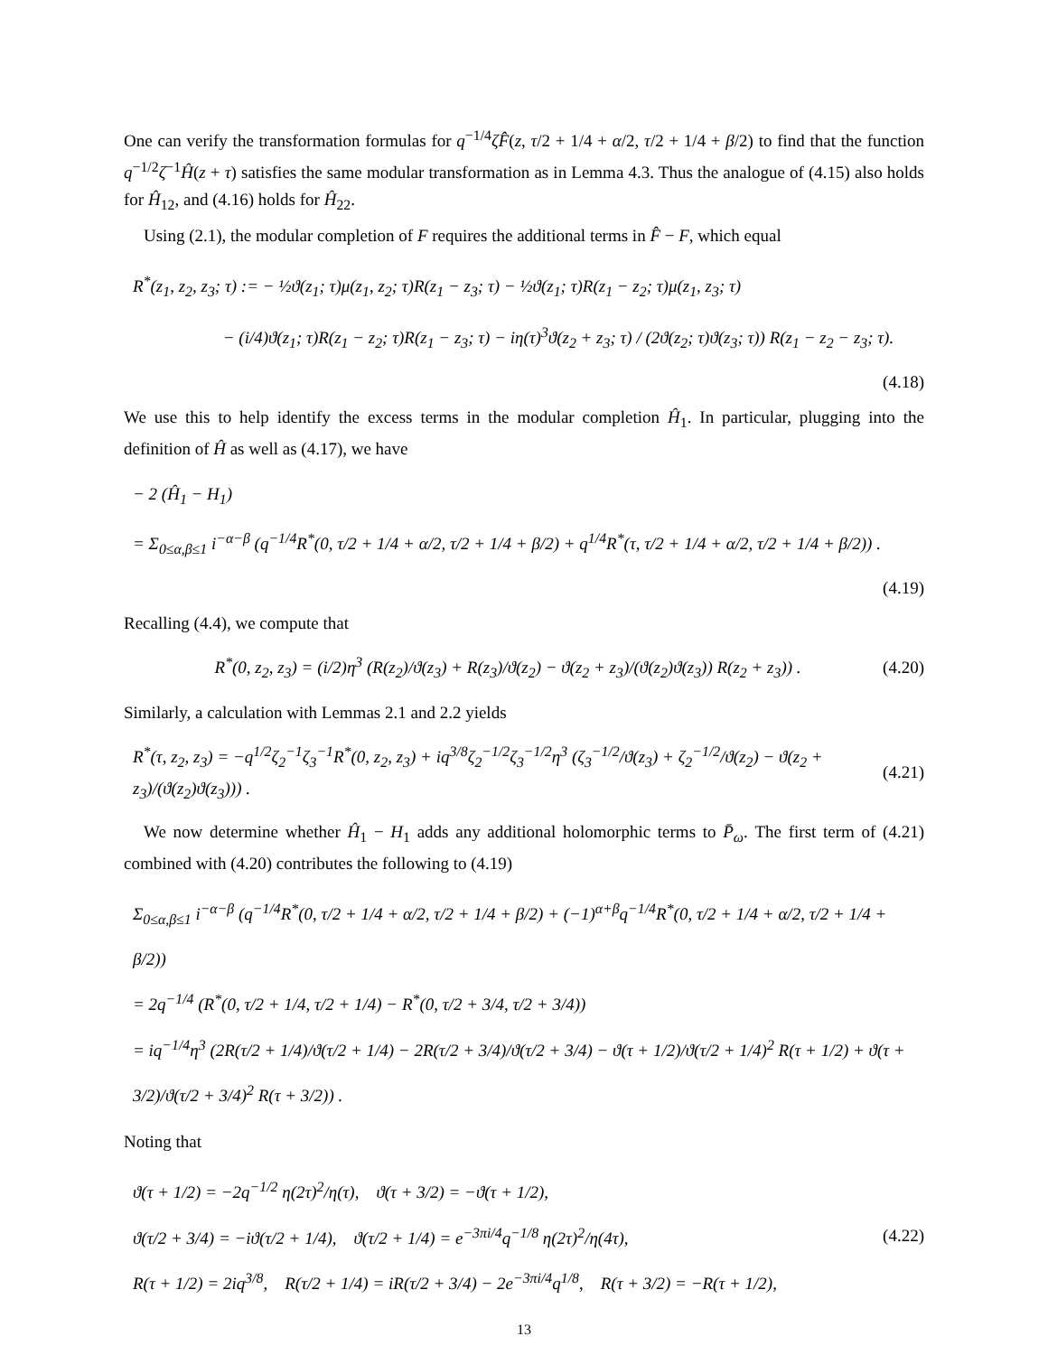One can verify the transformation formulas for q<sup>−1/4</sup>ζF̂(z, τ/2 + 1/4 + α/2, τ/2 + 1/4 + β/2) to find that the function q<sup>−1/2</sup>ζ<sup>−1</sup>Ĥ(z + τ) satisfies the same modular transformation as in Lemma 4.3. Thus the analogue of (4.15) also holds for Ĥ<sub>12</sub>, and (4.16) holds for Ĥ<sub>22</sub>.
Using (2.1), the modular completion of F requires the additional terms in F̂ − F, which equal
R<sup>*</sup>(z<sub>1</sub>, z<sub>2</sub>, z<sub>3</sub>; τ) := − ½ϑ(z<sub>1</sub>; τ)μ(z<sub>1</sub>, z<sub>2</sub>; τ)R(z<sub>1</sub> − z<sub>3</sub>; τ) − ½ϑ(z<sub>1</sub>; τ)R(z<sub>1</sub> − z<sub>2</sub>; τ)μ(z<sub>1</sub>, z<sub>3</sub>; τ)
− (i/4)ϑ(z<sub>1</sub>; τ)R(z<sub>1</sub> − z<sub>2</sub>; τ)R(z<sub>1</sub> − z<sub>3</sub>; τ) − iη(τ)<sup>3</sup>ϑ(z<sub>2</sub> + z<sub>3</sub>; τ) / (2ϑ(z<sub>2</sub>; τ)ϑ(z<sub>3</sub>; τ)) R(z<sub>1</sub> − z<sub>2</sub> − z<sub>3</sub>; τ).
(4.18)
We use this to help identify the excess terms in the modular completion Ĥ<sub>1</sub>. In particular, plugging into the definition of Ĥ as well as (4.17), we have
− 2 (Ĥ<sub>1</sub> − H<sub>1</sub>)
= Σ<sub>0≤α,β≤1</sub> i<sup>−α−β</sup> (q<sup>−1/4</sup>R<sup>*</sup>(0, τ/2 + 1/4 + α/2, τ/2 + 1/4 + β/2) + q<sup>1/4</sup>R<sup>*</sup>(τ, τ/2 + 1/4 + α/2, τ/2 + 1/4 + β/2)) .
(4.19)
Recalling (4.4), we compute that
R<sup>*</sup>(0, z<sub>2</sub>, z<sub>3</sub>) = (i/2)η<sup>3</sup> (R(z<sub>2</sub>)/ϑ(z<sub>3</sub>) + R(z<sub>3</sub>)/ϑ(z<sub>2</sub>) − ϑ(z<sub>2</sub> + z<sub>3</sub>)/(ϑ(z<sub>2</sub>)ϑ(z<sub>3</sub>)) R(z<sub>2</sub> + z<sub>3</sub>)) . (4.20)
Similarly, a calculation with Lemmas 2.1 and 2.2 yields
R<sup>*</sup>(τ, z<sub>2</sub>, z<sub>3</sub>) = −q<sup>1/2</sup>ζ<sub>2</sub><sup>−1</sup>ζ<sub>3</sub><sup>−1</sup>R<sup>*</sup>(0, z<sub>2</sub>, z<sub>3</sub>) + iq<sup>3/8</sup>ζ<sub>2</sub><sup>−1/2</sup>ζ<sub>3</sub><sup>−1/2</sup>η<sup>3</sup> (ζ<sub>3</sub><sup>−1/2</sup>/ϑ(z<sub>3</sub>) + ζ<sub>2</sub><sup>−1/2</sup>/ϑ(z<sub>2</sub>) − ϑ(z<sub>2</sub> + z<sub>3</sub>)/(ϑ(z<sub>2</sub>)ϑ(z<sub>3</sub>))) . (4.21)
We now determine whether Ĥ<sub>1</sub> − H<sub>1</sub> adds any additional holomorphic terms to P̄<sub>ω</sub>. The first term of (4.21) combined with (4.20) contributes the following to (4.19)
Σ<sub>0≤α,β≤1</sub> i<sup>−α−β</sup> (q<sup>−1/4</sup>R<sup>*</sup>(0, τ/2 + 1/4 + α/2, τ/2 + 1/4 + β/2) + (−1)<sup>α+β</sup>q<sup>−1/4</sup>R<sup>*</sup>(0, τ/2 + 1/4 + α/2, τ/2 + 1/4 + β/2))
= 2q<sup>−1/4</sup> (R<sup>*</sup>(0, τ/2 + 1/4, τ/2 + 1/4) − R<sup>*</sup>(0, τ/2 + 3/4, τ/2 + 3/4))
= iq<sup>−1/4</sup>η<sup>3</sup> (2R(τ/2 + 1/4)/ϑ(τ/2 + 1/4) − 2R(τ/2 + 3/4)/ϑ(τ/2 + 3/4) − ϑ(τ + 1/2)/ϑ(τ/2 + 1/4)<sup>2</sup> R(τ + 1/2) + ϑ(τ + 3/2)/ϑ(τ/2 + 3/4)<sup>2</sup> R(τ + 3/2)) .
Noting that
ϑ(τ + 1/2) = −2q<sup>−1/2</sup> η(2τ)<sup>2</sup>/η(τ), ϑ(τ + 3/2) = −ϑ(τ + 1/2),
ϑ(τ/2 + 3/4) = −iϑ(τ/2 + 1/4), ϑ(τ/2 + 1/4) = e<sup>−3πi/4</sup>q<sup>−1/8</sup> η(2τ)<sup>2</sup>/η(4τ),
R(τ + 1/2) = 2iq<sup>3/8</sup>, R(τ/2 + 1/4) = iR(τ/2 + 3/4) − 2e<sup>−3πi/4</sup>q<sup>1/8</sup>, R(τ + 3/2) = −R(τ + 1/2), (4.22)
13